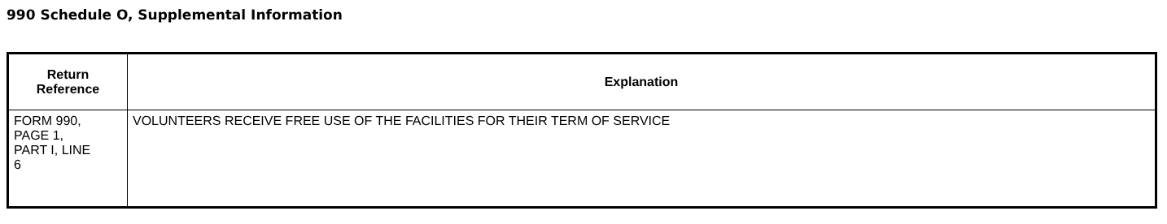990 Schedule O, Supplemental Information
| Return Reference | Explanation |
| --- | --- |
| FORM 990, PAGE 1, PART I, LINE 6 | VOLUNTEERS RECEIVE FREE USE OF THE FACILITIES FOR THEIR TERM OF SERVICE |